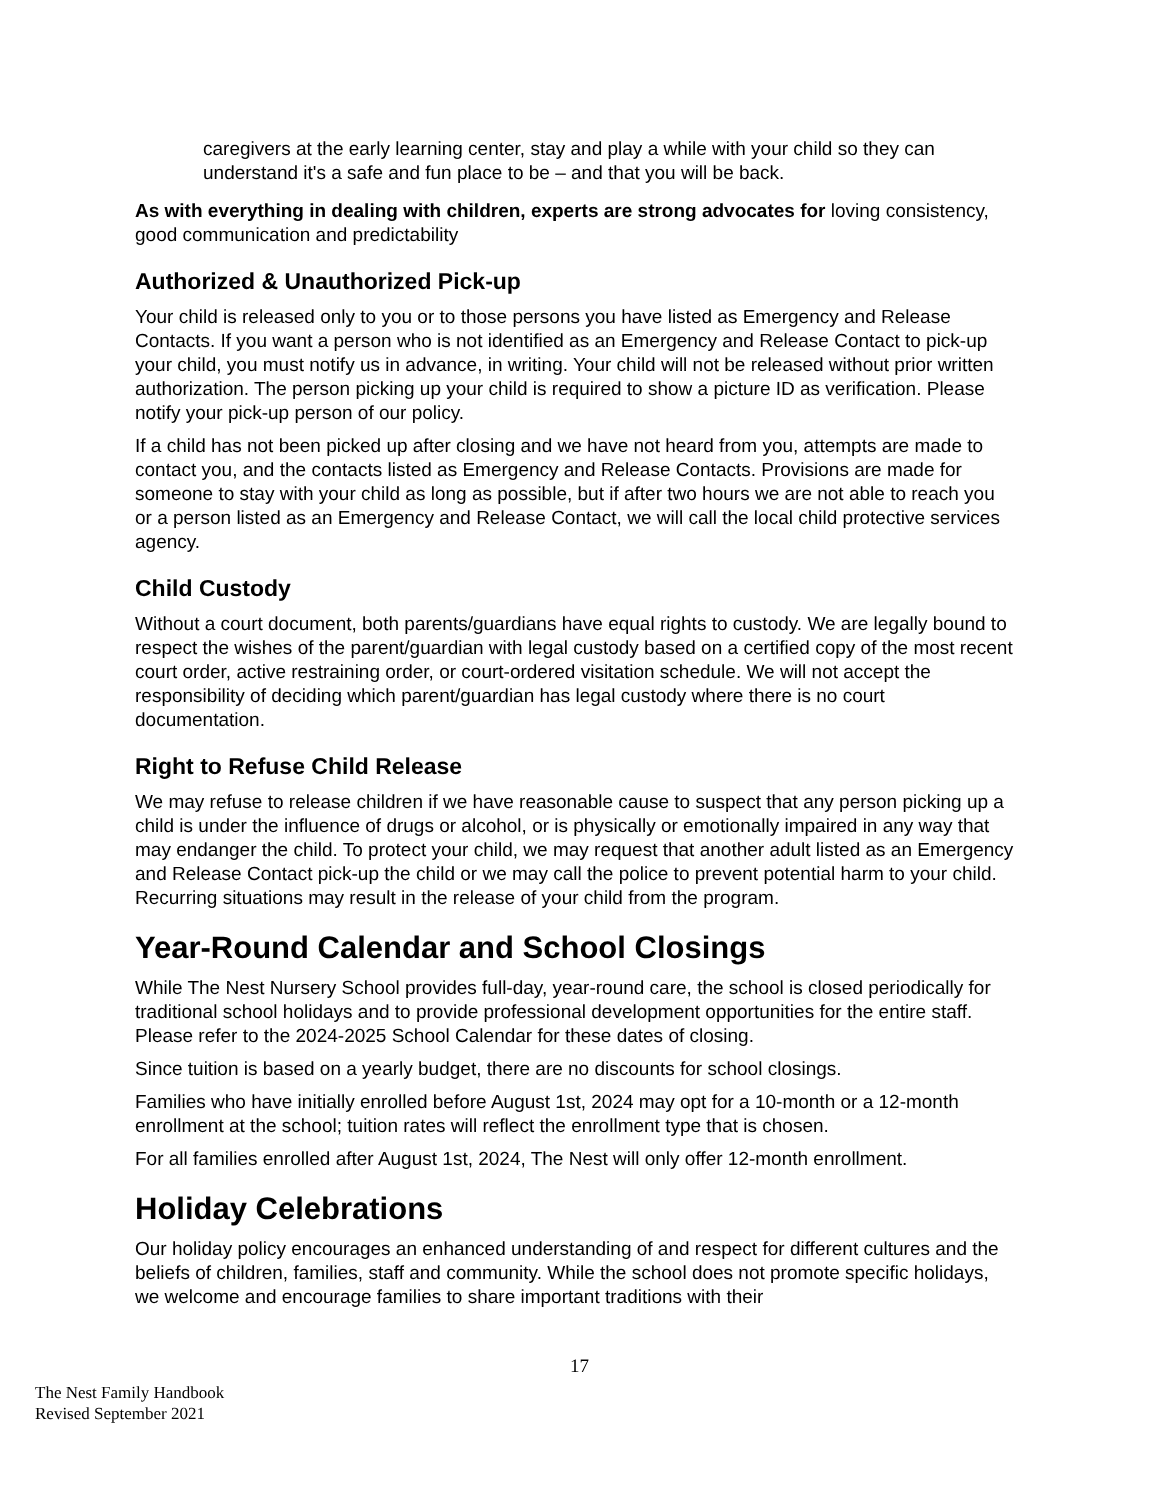caregivers at the early learning center, stay and play a while with your child so they can understand it's a safe and fun place to be – and that you will be back.
As with everything in dealing with children, experts are strong advocates for loving consistency, good communication and predictability
Authorized & Unauthorized Pick-up
Your child is released only to you or to those persons you have listed as Emergency and Release Contacts. If you want a person who is not identified as an Emergency and Release Contact to pick-up your child, you must notify us in advance, in writing. Your child will not be released without prior written authorization. The person picking up your child is required to show a picture ID as verification. Please notify your pick-up person of our policy.
If a child has not been picked up after closing and we have not heard from you, attempts are made to contact you, and the contacts listed as Emergency and Release Contacts. Provisions are made for someone to stay with your child as long as possible, but if after two hours we are not able to reach you or a person listed as an Emergency and Release Contact, we will call the local child protective services agency.
Child Custody
Without a court document, both parents/guardians have equal rights to custody. We are legally bound to respect the wishes of the parent/guardian with legal custody based on a certified copy of the most recent court order, active restraining order, or court-ordered visitation schedule. We will not accept the responsibility of deciding which parent/guardian has legal custody where there is no court documentation.
Right to Refuse Child Release
We may refuse to release children if we have reasonable cause to suspect that any person picking up a child is under the influence of drugs or alcohol, or is physically or emotionally impaired in any way that may endanger the child. To protect your child, we may request that another adult listed as an Emergency and Release Contact pick-up the child or we may call the police to prevent potential harm to your child. Recurring situations may result in the release of your child from the program.
Year-Round Calendar and School Closings
While The Nest Nursery School provides full-day, year-round care, the school is closed periodically for traditional school holidays and to provide professional development opportunities for the entire staff. Please refer to the 2024-2025 School Calendar for these dates of closing.
Since tuition is based on a yearly budget, there are no discounts for school closings.
Families who have initially enrolled before August 1st, 2024 may opt for a 10-month or a 12-month enrollment at the school; tuition rates will reflect the enrollment type that is chosen.
For all families enrolled after August 1st, 2024, The Nest will only offer 12-month enrollment.
Holiday Celebrations
Our holiday policy encourages an enhanced understanding of and respect for different cultures and the beliefs of children, families, staff and community. While the school does not promote specific holidays, we welcome and encourage families to share important traditions with their
17
The Nest Family Handbook
Revised September 2021